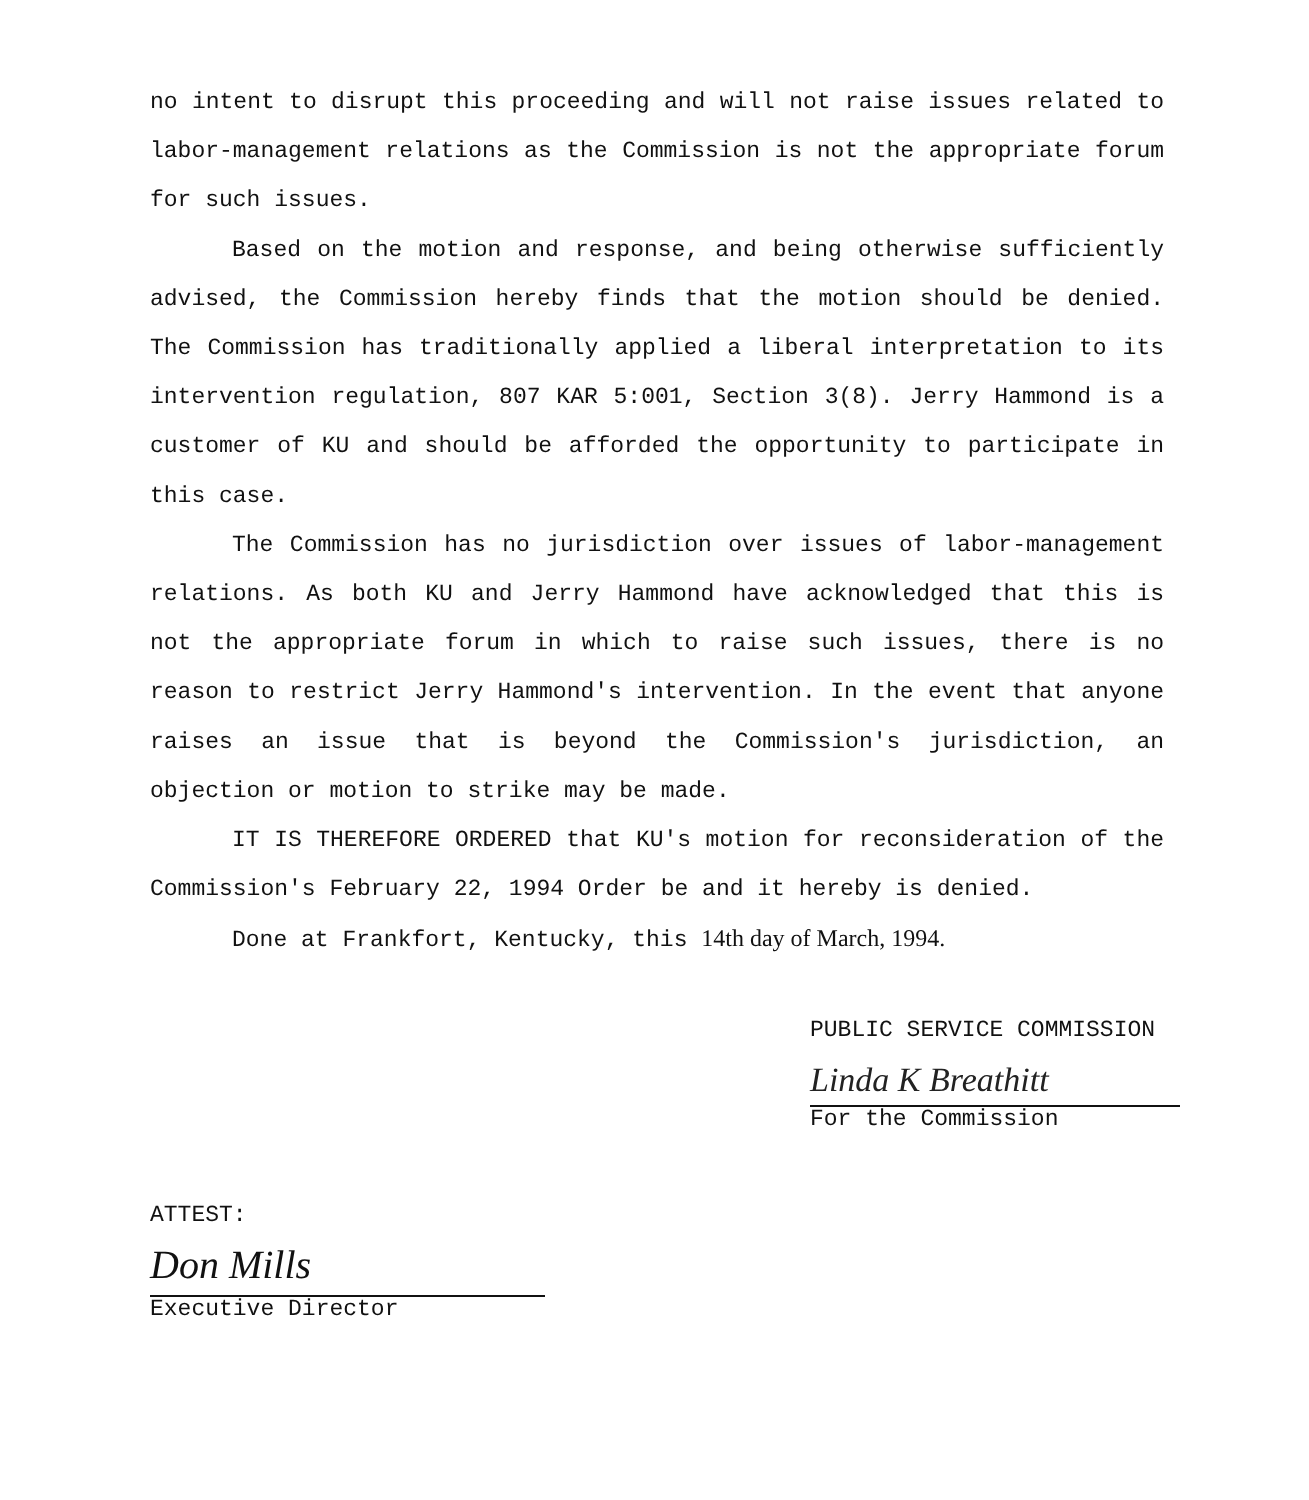no intent to disrupt this proceeding and will not raise issues related to labor-management relations as the Commission is not the appropriate forum for such issues.
Based on the motion and response, and being otherwise sufficiently advised, the Commission hereby finds that the motion should be denied. The Commission has traditionally applied a liberal interpretation to its intervention regulation, 807 KAR 5:001, Section 3(8). Jerry Hammond is a customer of KU and should be afforded the opportunity to participate in this case.
The Commission has no jurisdiction over issues of labor-management relations. As both KU and Jerry Hammond have acknowledged that this is not the appropriate forum in which to raise such issues, there is no reason to restrict Jerry Hammond's intervention. In the event that anyone raises an issue that is beyond the Commission's jurisdiction, an objection or motion to strike may be made.
IT IS THEREFORE ORDERED that KU's motion for reconsideration of the Commission's February 22, 1994 Order be and it hereby is denied.
Done at Frankfort, Kentucky, this 14th day of March, 1994.
PUBLIC SERVICE COMMISSION
Linda K Breathitt
For the Commission
ATTEST:
Don Mills
Executive Director